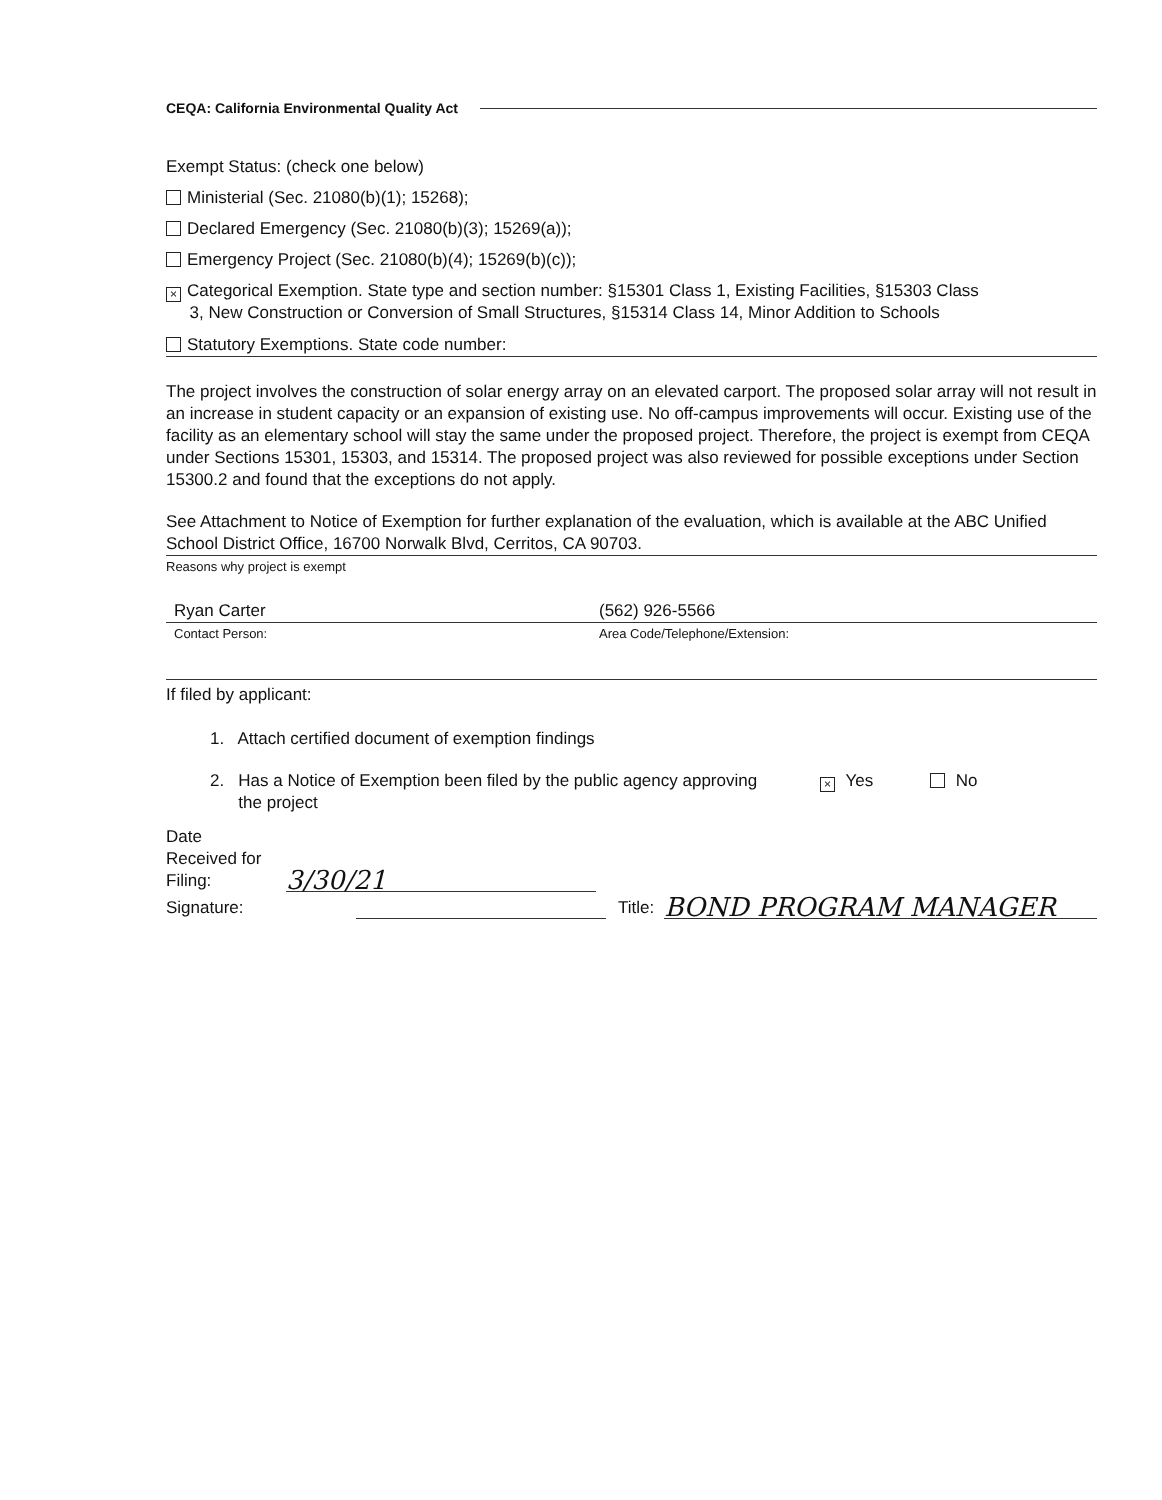CEQA: California Environmental Quality Act
Exempt Status: (check one below)
Ministerial (Sec. 21080(b)(1); 15268);
Declared Emergency (Sec. 21080(b)(3); 15269(a));
Emergency Project (Sec. 21080(b)(4); 15269(b)(c));
× Categorical Exemption. State type and section number: §15301 Class 1, Existing Facilities, §15303 Class
3, New Construction or Conversion of Small Structures, §15314 Class 14, Minor Addition to Schools
Statutory Exemptions. State code number:
The project involves the construction of solar energy array on an elevated carport. The proposed solar array will not result in an increase in student capacity or an expansion of existing use. No off-campus improvements will occur. Existing use of the facility as an elementary school will stay the same under the proposed project. Therefore, the project is exempt from CEQA under Sections 15301, 15303, and 15314. The proposed project was also reviewed for possible exceptions under Section 15300.2 and found that the exceptions do not apply.
See Attachment to Notice of Exemption for further explanation of the evaluation, which is available at the ABC Unified School District Office, 16700 Norwalk Blvd, Cerritos, CA 90703.
Reasons why project is exempt
Ryan Carter (562) 926-5566
Contact Person: Area Code/Telephone/Extension:
If filed by applicant:
1. Attach certified document of exemption findings
2. Has a Notice of Exemption been filed by the public agency approving
the project
× Yes No
Date
Received for
Filing:
3/30/21
Signature:
Title:
BOND PROGRAM MANAGER